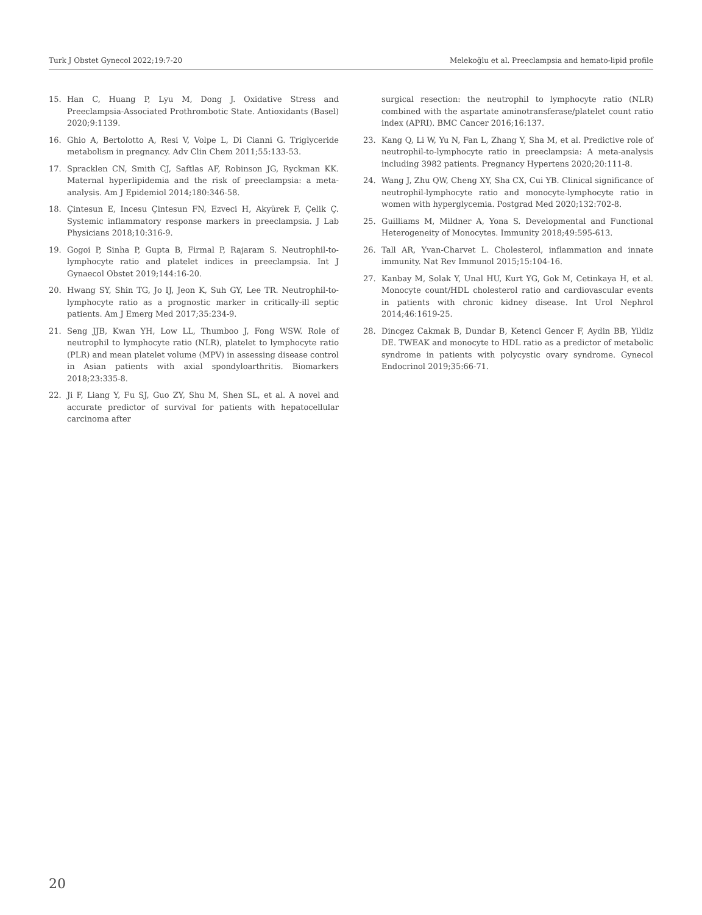Turk J Obstet Gynecol 2022;19:7-20 Melekoğlu et al. Preeclampsia and hemato-lipid profile
15. Han C, Huang P, Lyu M, Dong J. Oxidative Stress and Preeclampsia-Associated Prothrombotic State. Antioxidants (Basel) 2020;9:1139.
16. Ghio A, Bertolotto A, Resi V, Volpe L, Di Cianni G. Triglyceride metabolism in pregnancy. Adv Clin Chem 2011;55:133-53.
17. Spracklen CN, Smith CJ, Saftlas AF, Robinson JG, Ryckman KK. Maternal hyperlipidemia and the risk of preeclampsia: a meta-analysis. Am J Epidemiol 2014;180:346-58.
18. Çintesun E, Incesu Çintesun FN, Ezveci H, Akyürek F, Çelik Ç. Systemic inflammatory response markers in preeclampsia. J Lab Physicians 2018;10:316-9.
19. Gogoi P, Sinha P, Gupta B, Firmal P, Rajaram S. Neutrophil-to-lymphocyte ratio and platelet indices in preeclampsia. Int J Gynaecol Obstet 2019;144:16-20.
20. Hwang SY, Shin TG, Jo IJ, Jeon K, Suh GY, Lee TR. Neutrophil-to-lymphocyte ratio as a prognostic marker in critically-ill septic patients. Am J Emerg Med 2017;35:234-9.
21. Seng JJB, Kwan YH, Low LL, Thumboo J, Fong WSW. Role of neutrophil to lymphocyte ratio (NLR), platelet to lymphocyte ratio (PLR) and mean platelet volume (MPV) in assessing disease control in Asian patients with axial spondyloarthritis. Biomarkers 2018;23:335-8.
22. Ji F, Liang Y, Fu SJ, Guo ZY, Shu M, Shen SL, et al. A novel and accurate predictor of survival for patients with hepatocellular carcinoma after
surgical resection: the neutrophil to lymphocyte ratio (NLR) combined with the aspartate aminotransferase/platelet count ratio index (APRI). BMC Cancer 2016;16:137.
23. Kang Q, Li W, Yu N, Fan L, Zhang Y, Sha M, et al. Predictive role of neutrophil-to-lymphocyte ratio in preeclampsia: A meta-analysis including 3982 patients. Pregnancy Hypertens 2020;20:111-8.
24. Wang J, Zhu QW, Cheng XY, Sha CX, Cui YB. Clinical significance of neutrophil-lymphocyte ratio and monocyte-lymphocyte ratio in women with hyperglycemia. Postgrad Med 2020;132:702-8.
25. Guilliams M, Mildner A, Yona S. Developmental and Functional Heterogeneity of Monocytes. Immunity 2018;49:595-613.
26. Tall AR, Yvan-Charvet L. Cholesterol, inflammation and innate immunity. Nat Rev Immunol 2015;15:104-16.
27. Kanbay M, Solak Y, Unal HU, Kurt YG, Gok M, Cetinkaya H, et al. Monocyte count/HDL cholesterol ratio and cardiovascular events in patients with chronic kidney disease. Int Urol Nephrol 2014;46:1619-25.
28. Dincgez Cakmak B, Dundar B, Ketenci Gencer F, Aydin BB, Yildiz DE. TWEAK and monocyte to HDL ratio as a predictor of metabolic syndrome in patients with polycystic ovary syndrome. Gynecol Endocrinol 2019;35:66-71.
20